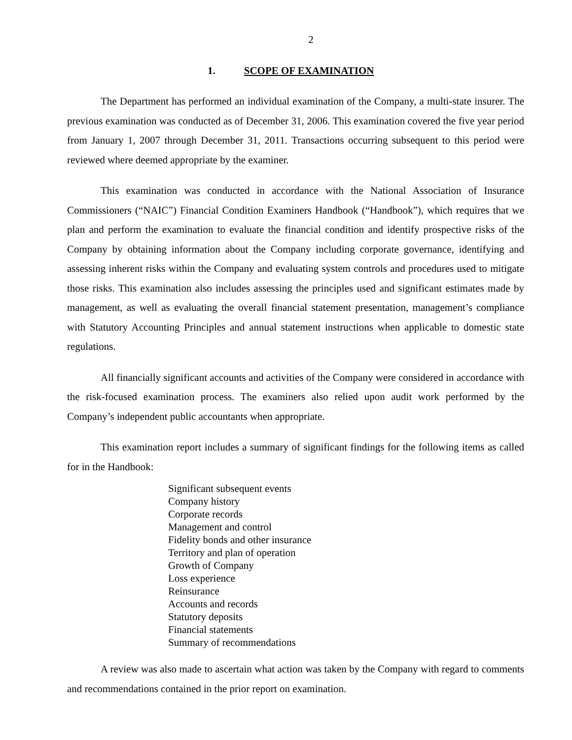2
1. SCOPE OF EXAMINATION
The Department has performed an individual examination of the Company, a multi-state insurer. The previous examination was conducted as of December 31, 2006. This examination covered the five year period from January 1, 2007 through December 31, 2011. Transactions occurring subsequent to this period were reviewed where deemed appropriate by the examiner.
This examination was conducted in accordance with the National Association of Insurance Commissioners (“NAIC”) Financial Condition Examiners Handbook (“Handbook”), which requires that we plan and perform the examination to evaluate the financial condition and identify prospective risks of the Company by obtaining information about the Company including corporate governance, identifying and assessing inherent risks within the Company and evaluating system controls and procedures used to mitigate those risks. This examination also includes assessing the principles used and significant estimates made by management, as well as evaluating the overall financial statement presentation, management’s compliance with Statutory Accounting Principles and annual statement instructions when applicable to domestic state regulations.
All financially significant accounts and activities of the Company were considered in accordance with the risk-focused examination process. The examiners also relied upon audit work performed by the Company’s independent public accountants when appropriate.
This examination report includes a summary of significant findings for the following items as called for in the Handbook:
Significant subsequent events
Company history
Corporate records
Management and control
Fidelity bonds and other insurance
Territory and plan of operation
Growth of Company
Loss experience
Reinsurance
Accounts and records
Statutory deposits
Financial statements
Summary of recommendations
A review was also made to ascertain what action was taken by the Company with regard to comments and recommendations contained in the prior report on examination.